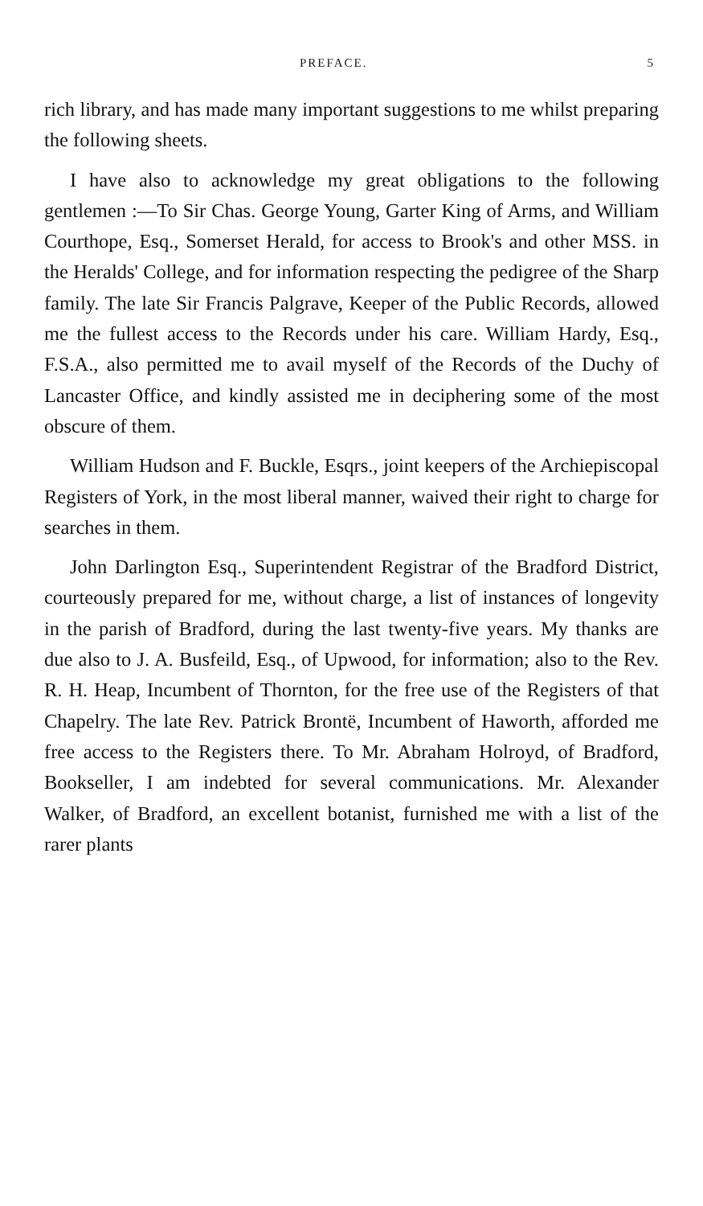PREFACE. 5
rich library, and has made many important suggestions to me whilst preparing the following sheets.
I have also to acknowledge my great obligations to the following gentlemen :—To Sir Chas. George Young, Garter King of Arms, and William Courthope, Esq., Somerset Herald, for access to Brook's and other MSS. in the Heralds' College, and for information respecting the pedigree of the Sharp family. The late Sir Francis Palgrave, Keeper of the Public Records, allowed me the fullest access to the Records under his care. William Hardy, Esq., F.S.A., also permitted me to avail myself of the Records of the Duchy of Lancaster Office, and kindly assisted me in deciphering some of the most obscure of them.
William Hudson and F. Buckle, Esqrs., joint keepers of the Archiepiscopal Registers of York, in the most liberal manner, waived their right to charge for searches in them.
John Darlington Esq., Superintendent Registrar of the Bradford District, courteously prepared for me, without charge, a list of instances of longevity in the parish of Bradford, during the last twenty-five years. My thanks are due also to J. A. Busfeild, Esq., of Upwood, for information; also to the Rev. R. H. Heap, Incumbent of Thornton, for the free use of the Registers of that Chapelry. The late Rev. Patrick Brontë, Incumbent of Haworth, afforded me free access to the Registers there. To Mr. Abraham Holroyd, of Bradford, Bookseller, I am indebted for several communications. Mr. Alexander Walker, of Bradford, an excellent botanist, furnished me with a list of the rarer plants